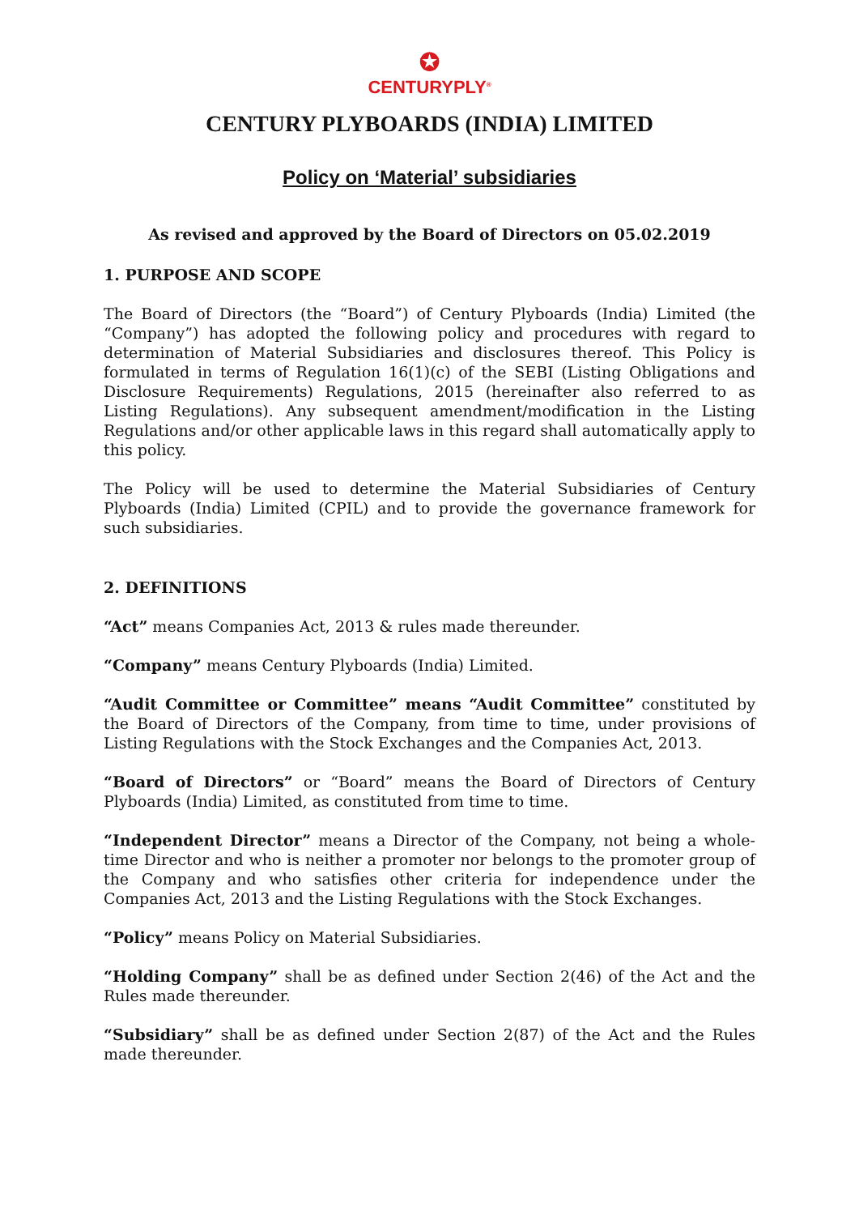✪
CENTURYPLY<sup>®</sup>
CENTURY PLYBOARDS (INDIA) LIMITED
Policy on ‘Material’ subsidiaries
As revised and approved by the Board of Directors on 05.02.2019
1. PURPOSE AND SCOPE
The Board of Directors (the “Board”) of Century Plyboards (India) Limited (the “Company”) has adopted the following policy and procedures with regard to determination of Material Subsidiaries and disclosures thereof. This Policy is formulated in terms of Regulation 16(1)(c) of the SEBI (Listing Obligations and Disclosure Requirements) Regulations, 2015 (hereinafter also referred to as Listing Regulations). Any subsequent amendment/modification in the Listing Regulations and/or other applicable laws in this regard shall automatically apply to this policy.
The Policy will be used to determine the Material Subsidiaries of Century Plyboards (India) Limited (CPIL) and to provide the governance framework for such subsidiaries.
2. DEFINITIONS
“Act” means Companies Act, 2013 & rules made thereunder.
“Company” means Century Plyboards (India) Limited.
“Audit Committee or Committee” means “Audit Committee” constituted by the Board of Directors of the Company, from time to time, under provisions of Listing Regulations with the Stock Exchanges and the Companies Act, 2013.
“Board of Directors” or “Board” means the Board of Directors of Century Plyboards (India) Limited, as constituted from time to time.
“Independent Director” means a Director of the Company, not being a whole-time Director and who is neither a promoter nor belongs to the promoter group of the Company and who satisfies other criteria for independence under the Companies Act, 2013 and the Listing Regulations with the Stock Exchanges.
“Policy” means Policy on Material Subsidiaries.
“Holding Company” shall be as defined under Section 2(46) of the Act and the Rules made thereunder.
“Subsidiary” shall be as defined under Section 2(87) of the Act and the Rules made thereunder.